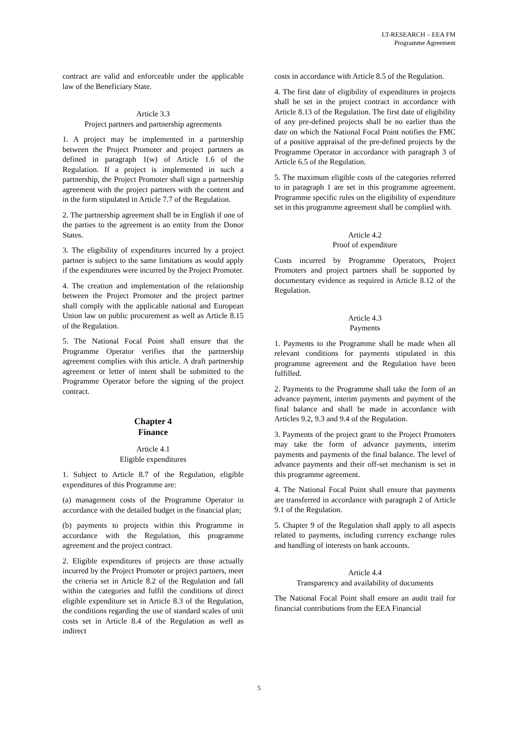LT-RESEARCH – EEA FM
Programme Agreement
contract are valid and enforceable under the applicable law of the Beneficiary State.
Article 3.3
Project partners and partnership agreements
1. A project may be implemented in a partnership between the Project Promoter and project partners as defined in paragraph 1(w) of Article 1.6 of the Regulation. If a project is implemented in such a partnership, the Project Promoter shall sign a partnership agreement with the project partners with the content and in the form stipulated in Article 7.7 of the Regulation.
2. The partnership agreement shall be in English if one of the parties to the agreement is an entity from the Donor States.
3. The eligibility of expenditures incurred by a project partner is subject to the same limitations as would apply if the expenditures were incurred by the Project Promoter.
4. The creation and implementation of the relationship between the Project Promoter and the project partner shall comply with the applicable national and European Union law on public procurement as well as Article 8.15 of the Regulation.
5. The National Focal Point shall ensure that the Programme Operator verifies that the partnership agreement complies with this article. A draft partnership agreement or letter of intent shall be submitted to the Programme Operator before the signing of the project contract.
Chapter 4
Finance
Article 4.1
Eligible expenditures
1. Subject to Article 8.7 of the Regulation, eligible expenditures of this Programme are:
(a) management costs of the Programme Operator in accordance with the detailed budget in the financial plan;
(b) payments to projects within this Programme in accordance with the Regulation, this programme agreement and the project contract.
2. Eligible expenditures of projects are those actually incurred by the Project Promoter or project partners, meet the criteria set in Article 8.2 of the Regulation and fall within the categories and fulfil the conditions of direct eligible expenditure set in Article 8.3 of the Regulation, the conditions regarding the use of standard scales of unit costs set in Article 8.4 of the Regulation as well as indirect
costs in accordance with Article 8.5 of the Regulation.
4. The first date of eligibility of expenditures in projects shall be set in the project contract in accordance with Article 8.13 of the Regulation. The first date of eligibility of any pre-defined projects shall be no earlier than the date on which the National Focal Point notifies the FMC of a positive appraisal of the pre-defined projects by the Programme Operator in accordance with paragraph 3 of Article 6.5 of the Regulation.
5. The maximum eligible costs of the categories referred to in paragraph 1 are set in this programme agreement. Programme specific rules on the eligibility of expenditure set in this programme agreement shall be complied with.
Article 4.2
Proof of expenditure
Costs incurred by Programme Operators, Project Promoters and project partners shall be supported by documentary evidence as required in Article 8.12 of the Regulation.
Article 4.3
Payments
1. Payments to the Programme shall be made when all relevant conditions for payments stipulated in this programme agreement and the Regulation have been fulfilled.
2. Payments to the Programme shall take the form of an advance payment, interim payments and payment of the final balance and shall be made in accordance with Articles 9.2, 9.3 and 9.4 of the Regulation.
3. Payments of the project grant to the Project Promoters may take the form of advance payments, interim payments and payments of the final balance. The level of advance payments and their off-set mechanism is set in this programme agreement.
4. The National Focal Point shall ensure that payments are transferred in accordance with paragraph 2 of Article 9.1 of the Regulation.
5. Chapter 9 of the Regulation shall apply to all aspects related to payments, including currency exchange rules and handling of interests on bank accounts.
Article 4.4
Transparency and availability of documents
The National Focal Point shall ensure an audit trail for financial contributions from the EEA Financial
5